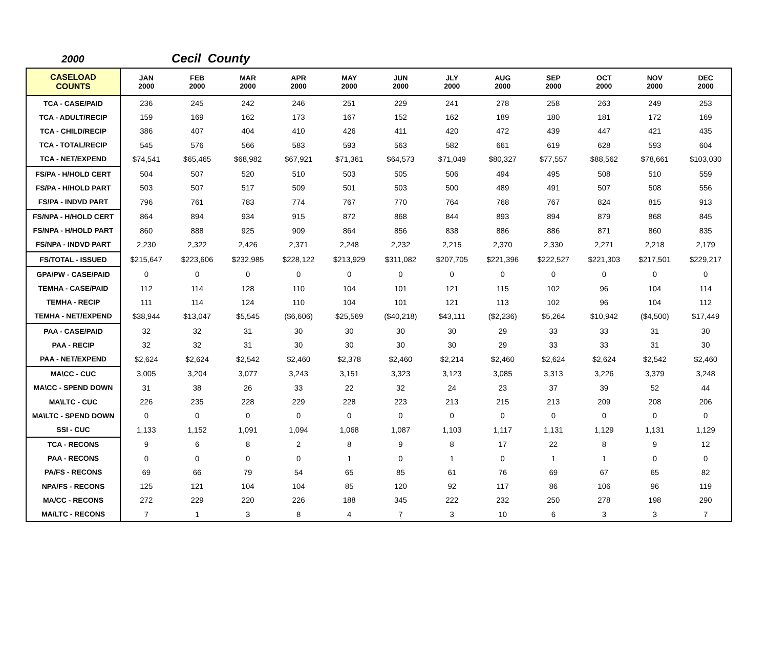2000 Cecil County
| CASELOAD COUNTS | JAN 2000 | FEB 2000 | MAR 2000 | APR 2000 | MAY 2000 | JUN 2000 | JLY 2000 | AUG 2000 | SEP 2000 | OCT 2000 | NOV 2000 | DEC 2000 |
| --- | --- | --- | --- | --- | --- | --- | --- | --- | --- | --- | --- | --- |
| TCA - CASE/PAID | 236 | 245 | 242 | 246 | 251 | 229 | 241 | 278 | 258 | 263 | 249 | 253 |
| TCA - ADULT/RECIP | 159 | 169 | 162 | 173 | 167 | 152 | 162 | 189 | 180 | 181 | 172 | 169 |
| TCA - CHILD/RECIP | 386 | 407 | 404 | 410 | 426 | 411 | 420 | 472 | 439 | 447 | 421 | 435 |
| TCA - TOTAL/RECIP | 545 | 576 | 566 | 583 | 593 | 563 | 582 | 661 | 619 | 628 | 593 | 604 |
| TCA - NET/EXPEND | $74,541 | $65,465 | $68,982 | $67,921 | $71,361 | $64,573 | $71,049 | $80,327 | $77,557 | $88,562 | $78,661 | $103,030 |
| FS/PA - H/HOLD CERT | 504 | 507 | 520 | 510 | 503 | 505 | 506 | 494 | 495 | 508 | 510 | 559 |
| FS/PA - H/HOLD PART | 503 | 507 | 517 | 509 | 501 | 503 | 500 | 489 | 491 | 507 | 508 | 556 |
| FS/PA - INDVD PART | 796 | 761 | 783 | 774 | 767 | 770 | 764 | 768 | 767 | 824 | 815 | 913 |
| FS/NPA - H/HOLD CERT | 864 | 894 | 934 | 915 | 872 | 868 | 844 | 893 | 894 | 879 | 868 | 845 |
| FS/NPA - H/HOLD PART | 860 | 888 | 925 | 909 | 864 | 856 | 838 | 886 | 886 | 871 | 860 | 835 |
| FS/NPA - INDVD PART | 2,230 | 2,322 | 2,426 | 2,371 | 2,248 | 2,232 | 2,215 | 2,370 | 2,330 | 2,271 | 2,218 | 2,179 |
| FS/TOTAL - ISSUED | $215,647 | $223,606 | $232,985 | $228,122 | $213,929 | $311,082 | $207,705 | $221,396 | $222,527 | $221,303 | $217,501 | $229,217 |
| GPA/PW - CASE/PAID | 0 | 0 | 0 | 0 | 0 | 0 | 0 | 0 | 0 | 0 | 0 | 0 |
| TEMHA - CASE/PAID | 112 | 114 | 128 | 110 | 104 | 101 | 121 | 115 | 102 | 96 | 104 | 114 |
| TEMHA - RECIP | 111 | 114 | 124 | 110 | 104 | 101 | 121 | 113 | 102 | 96 | 104 | 112 |
| TEMHA - NET/EXPEND | $38,944 | $13,047 | $5,545 | ($6,606) | $25,569 | ($40,218) | $43,111 | ($2,236) | $5,264 | $10,942 | ($4,500) | $17,449 |
| PAA - CASE/PAID | 32 | 32 | 31 | 30 | 30 | 30 | 30 | 29 | 33 | 33 | 31 | 30 |
| PAA - RECIP | 32 | 32 | 31 | 30 | 30 | 30 | 30 | 29 | 33 | 33 | 31 | 30 |
| PAA - NET/EXPEND | $2,624 | $2,624 | $2,542 | $2,460 | $2,378 | $2,460 | $2,214 | $2,460 | $2,624 | $2,624 | $2,542 | $2,460 |
| MA\CC - CUC | 3,005 | 3,204 | 3,077 | 3,243 | 3,151 | 3,323 | 3,123 | 3,085 | 3,313 | 3,226 | 3,379 | 3,248 |
| MA\CC - SPEND DOWN | 31 | 38 | 26 | 33 | 22 | 32 | 24 | 23 | 37 | 39 | 52 | 44 |
| MA\LTC - CUC | 226 | 235 | 228 | 229 | 228 | 223 | 213 | 215 | 213 | 209 | 208 | 206 |
| MA\LTC - SPEND DOWN | 0 | 0 | 0 | 0 | 0 | 0 | 0 | 0 | 0 | 0 | 0 | 0 |
| SSI - CUC | 1,133 | 1,152 | 1,091 | 1,094 | 1,068 | 1,087 | 1,103 | 1,117 | 1,131 | 1,129 | 1,131 | 1,129 |
| TCA - RECONS | 9 | 6 | 8 | 2 | 8 | 9 | 8 | 17 | 22 | 8 | 9 | 12 |
| PAA - RECONS | 0 | 0 | 0 | 0 | 1 | 0 | 1 | 0 | 1 | 1 | 0 | 0 |
| PA/FS - RECONS | 69 | 66 | 79 | 54 | 65 | 85 | 61 | 76 | 69 | 67 | 65 | 82 |
| NPA/FS - RECONS | 125 | 121 | 104 | 104 | 85 | 120 | 92 | 117 | 86 | 106 | 96 | 119 |
| MA/CC - RECONS | 272 | 229 | 220 | 226 | 188 | 345 | 222 | 232 | 250 | 278 | 198 | 290 |
| MA/LTC - RECONS | 7 | 1 | 3 | 8 | 4 | 7 | 3 | 10 | 6 | 3 | 3 | 7 |